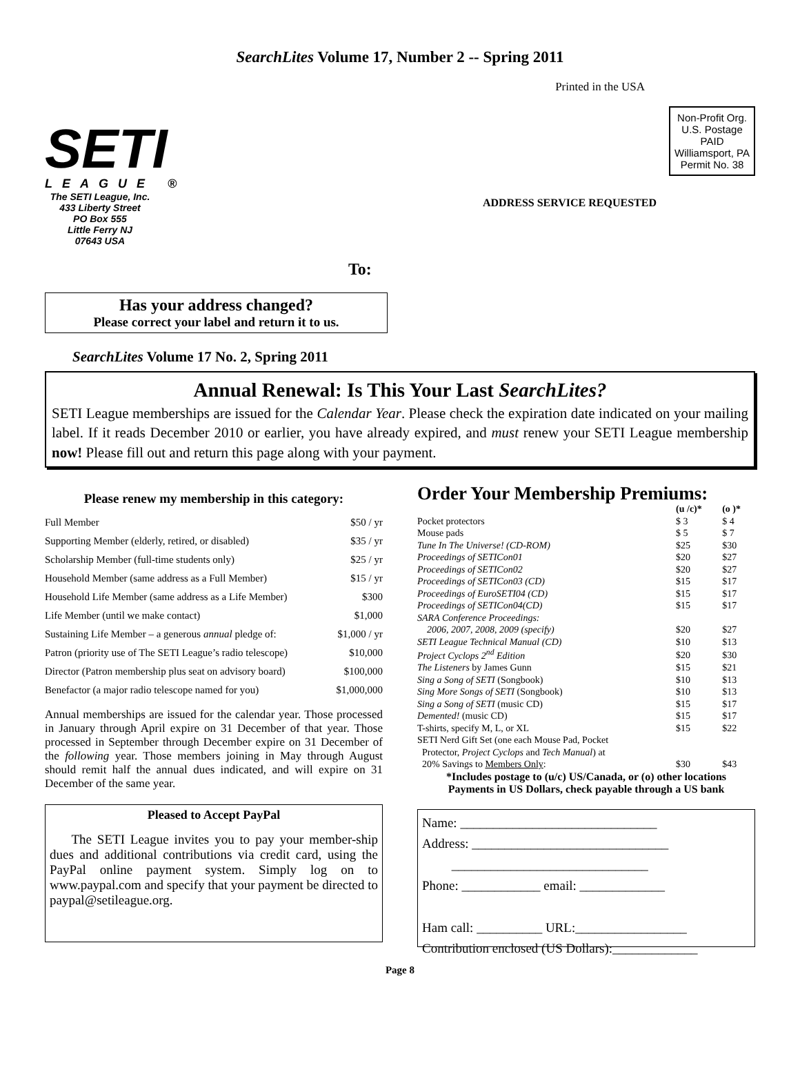SearchLites Volume 17, Number 2 -- Spring 2011
SETI
LEAGUE ®
The SETI League, Inc.
433 Liberty Street
PO Box 555
Little Ferry NJ
07643 USA
Printed in the USA
Non-Profit Org.
U.S. Postage
PAID
Williamsport, PA
Permit No. 38
ADDRESS SERVICE REQUESTED
To:
Has your address changed?
Please correct your label and return it to us.
SearchLites Volume 17 No. 2, Spring 2011
Annual Renewal: Is This Your Last SearchLites?
SETI League memberships are issued for the Calendar Year. Please check the expiration date indicated on your mailing label. If it reads December 2010 or earlier, you have already expired, and must renew your SETI League membership now! Please fill out and return this page along with your payment.
Please renew my membership in this category:
| Full Member | $50 / yr |
| Supporting Member (elderly, retired, or disabled) | $35 / yr |
| Scholarship Member (full-time students only) | $25 / yr |
| Household Member (same address as a Full Member) | $15 / yr |
| Household Life Member (same address as a Life Member) | $300 |
| Life Member (until we make contact) | $1,000 |
| Sustaining Life Member – a generous annual pledge of: | $1,000 / yr |
| Patron (priority use of The SETI League’s radio telescope) | $10,000 |
| Director (Patron membership plus seat on advisory board) | $100,000 |
| Benefactor (a major radio telescope named for you) | $1,000,000 |
Annual memberships are issued for the calendar year. Those processed in January through April expire on 31 December of that year. Those processed in September through December expire on 31 December of the following year. Those members joining in May through August should remit half the annual dues indicated, and will expire on 31 December of the same year.
Pleased to Accept PayPal
The SETI League invites you to pay your member-ship dues and additional contributions via credit card, using the PayPal online payment system. Simply log on to www.paypal.com and specify that your payment be directed to paypal@setileague.org.
Order Your Membership Premiums:
| | (u /c)* | (o )* |
| --- | --- | --- |
| Pocket protectors | $ 3 | $ 4 |
| Mouse pads | $ 5 | $ 7 |
| Tune In The Universe! (CD-ROM) | $25 | $30 |
| Proceedings of SETICon01 | $20 | $27 |
| Proceedings of SETICon02 | $20 | $27 |
| Proceedings of SETICon03 (CD) | $15 | $17 |
| Proceedings of EuroSETI04 (CD) | $15 | $17 |
| Proceedings of SETICon04(CD) | $15 | $17 |
| SARA Conference Proceedings: | | |
| 2006, 2007, 2008, 2009 (specify) | $20 | $27 |
| SETI League Technical Manual (CD) | $10 | $13 |
| Project Cyclops 2<sup>nd</sup> Edition | $20 | $30 |
| The Listeners by James Gunn | $15 | $21 |
| Sing a Song of SETI (Songbook) | $10 | $13 |
| Sing More Songs of SETI (Songbook) | $10 | $13 |
| Sing a Song of SETI (music CD) | $15 | $17 |
| Demented! (music CD) | $15 | $17 |
| T-shirts, specify M, L, or XL | $15 | $22 |
| SETI Nerd Gift Set (one each Mouse Pad, Pocket | | |
| Protector, Project Cyclops and Tech Manual ) at | | |
| 20% Savings to Members Only : | $30 | $43 |
*Includes postage to (u/c) US/Canada, or (o) other locations
Payments in US Dollars, check payable through a US bank
Name: ______________________________
Address: ______________________________
______________________________
Phone: ____________ email: _____________
Ham call: __________ URL:_________________
Contribution enclosed (US Dollars):_____________
Page 8